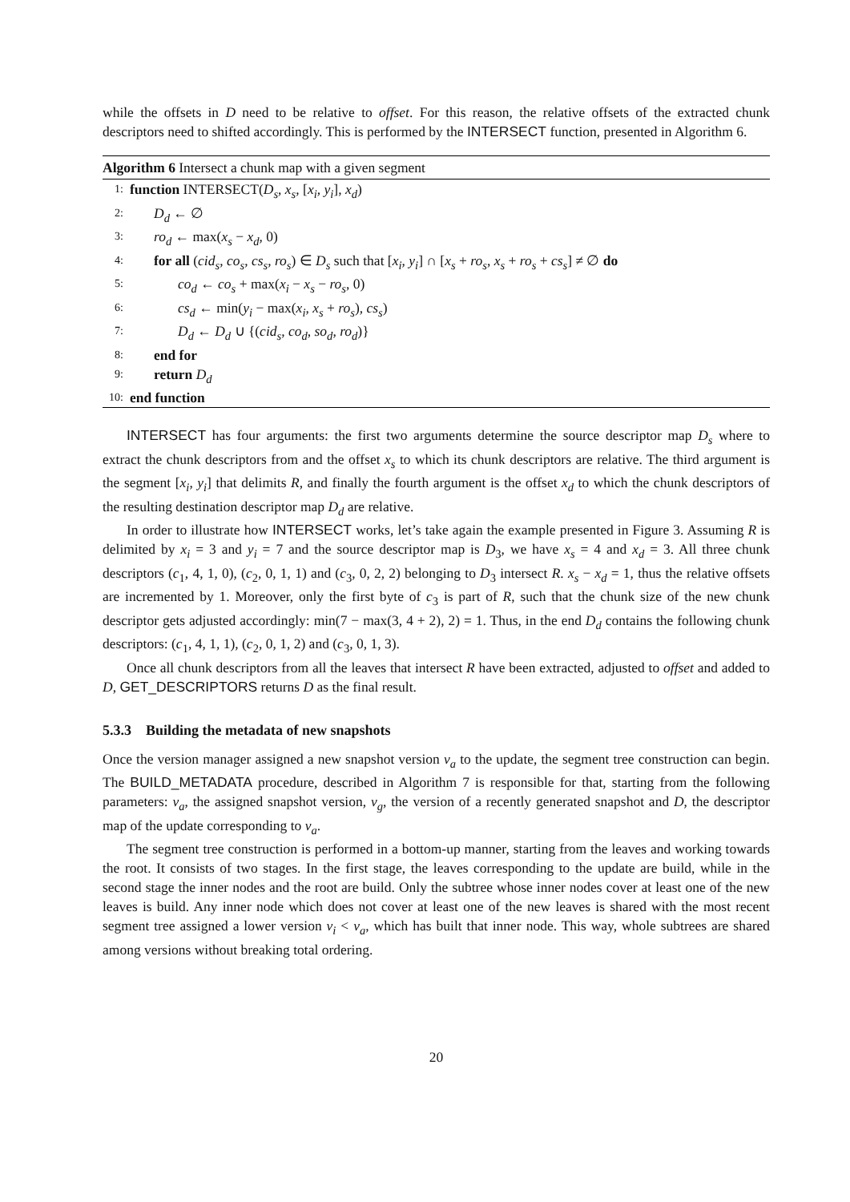while the offsets in D need to be relative to offset. For this reason, the relative offsets of the extracted chunk descriptors need to shifted accordingly. This is performed by the INTERSECT function, presented in Algorithm 6.
Algorithm 6 Intersect a chunk map with a given segment
1: function INTERSECT(D<sub>s</sub>, x<sub>s</sub>, [x<sub>i</sub>, y<sub>i</sub>], x<sub>d</sub>)
2: D<sub>d</sub> ← ∅
3: ro<sub>d</sub> ← max(x<sub>s</sub> − x<sub>d</sub>, 0)
4: for all (cid<sub>s</sub>, co<sub>s</sub>, cs<sub>s</sub>, ro<sub>s</sub>) ∈ D<sub>s</sub> such that [x<sub>i</sub>, y<sub>i</sub>] ∩ [x<sub>s</sub> + ro<sub>s</sub>, x<sub>s</sub> + ro<sub>s</sub> + cs<sub>s</sub>] ≠ ∅ do
5: co<sub>d</sub> ← co<sub>s</sub> + max(x<sub>i</sub> − x<sub>s</sub> − ro<sub>s</sub>, 0)
6: cs<sub>d</sub> ← min(y<sub>i</sub> − max(x<sub>i</sub>, x<sub>s</sub> + ro<sub>s</sub>), cs<sub>s</sub>)
7: D<sub>d</sub> ← D<sub>d</sub> ∪ {(cid<sub>s</sub>, co<sub>d</sub>, so<sub>d</sub>, ro<sub>d</sub>)}
8: end for
9: return D<sub>d</sub>
10: end function
INTERSECT has four arguments: the first two arguments determine the source descriptor map D<sub>s</sub> where to extract the chunk descriptors from and the offset x<sub>s</sub> to which its chunk descriptors are relative. The third argument is the segment [x<sub>i</sub>, y<sub>i</sub>] that delimits R, and finally the fourth argument is the offset x<sub>d</sub> to which the chunk descriptors of the resulting destination descriptor map D<sub>d</sub> are relative.
In order to illustrate how INTERSECT works, let’s take again the example presented in Figure 3. Assuming R is delimited by x<sub>i</sub> = 3 and y<sub>i</sub> = 7 and the source descriptor map is D<sub>3</sub>, we have x<sub>s</sub> = 4 and x<sub>d</sub> = 3. All three chunk descriptors (c<sub>1</sub>, 4, 1, 0), (c<sub>2</sub>, 0, 1, 1) and (c<sub>3</sub>, 0, 2, 2) belonging to D<sub>3</sub> intersect R. x<sub>s</sub> − x<sub>d</sub> = 1, thus the relative offsets are incremented by 1. Moreover, only the first byte of c<sub>3</sub> is part of R, such that the chunk size of the new chunk descriptor gets adjusted accordingly: min(7 − max(3, 4 + 2), 2) = 1. Thus, in the end D<sub>d</sub> contains the following chunk descriptors: (c<sub>1</sub>, 4, 1, 1), (c<sub>2</sub>, 0, 1, 2) and (c<sub>3</sub>, 0, 1, 3).
Once all chunk descriptors from all the leaves that intersect R have been extracted, adjusted to offset and added to D, GET_DESCRIPTORS returns D as the final result.
5.3.3 Building the metadata of new snapshots
Once the version manager assigned a new snapshot version v<sub>a</sub> to the update, the segment tree construction can begin. The BUILD_METADATA procedure, described in Algorithm 7 is responsible for that, starting from the following parameters: v<sub>a</sub>, the assigned snapshot version, v<sub>g</sub>, the version of a recently generated snapshot and D, the descriptor map of the update corresponding to v<sub>a</sub>.
The segment tree construction is performed in a bottom-up manner, starting from the leaves and working towards the root. It consists of two stages. In the first stage, the leaves corresponding to the update are build, while in the second stage the inner nodes and the root are build. Only the subtree whose inner nodes cover at least one of the new leaves is build. Any inner node which does not cover at least one of the new leaves is shared with the most recent segment tree assigned a lower version v<sub>i</sub> < v<sub>a</sub>, which has built that inner node. This way, whole subtrees are shared among versions without breaking total ordering.
20